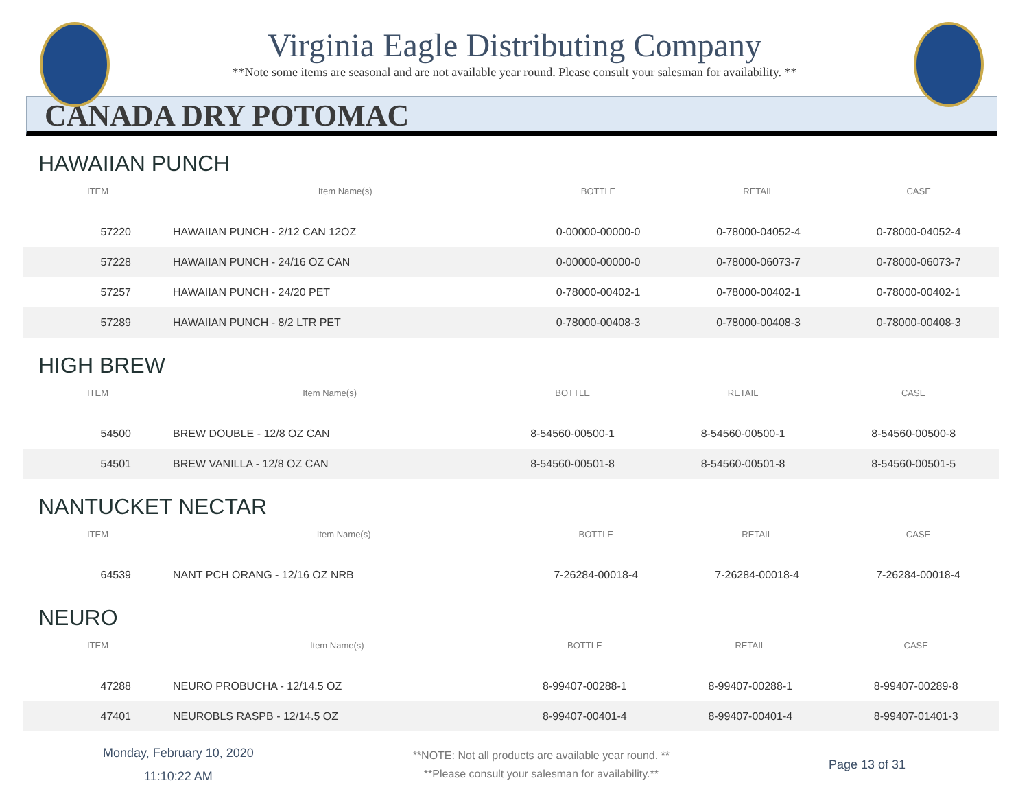Virginia Eagle Distributing Company
**Note some items are seasonal and are not available year round. Please consult your salesman for availability. **
CANADA DRY POTOMAC
HAWAIIAN PUNCH
| ITEM | Item Name(s) | BOTTLE | RETAIL | CASE |
| --- | --- | --- | --- | --- |
| 57220 | HAWAIIAN PUNCH - 2/12 CAN 12OZ | 0-00000-00000-0 | 0-78000-04052-4 | 0-78000-04052-4 |
| 57228 | HAWAIIAN PUNCH - 24/16 OZ CAN | 0-00000-00000-0 | 0-78000-06073-7 | 0-78000-06073-7 |
| 57257 | HAWAIIAN PUNCH - 24/20 PET | 0-78000-00402-1 | 0-78000-00402-1 | 0-78000-00402-1 |
| 57289 | HAWAIIAN PUNCH - 8/2 LTR PET | 0-78000-00408-3 | 0-78000-00408-3 | 0-78000-00408-3 |
HIGH BREW
| ITEM | Item Name(s) | BOTTLE | RETAIL | CASE |
| --- | --- | --- | --- | --- |
| 54500 | BREW DOUBLE - 12/8 OZ CAN | 8-54560-00500-1 | 8-54560-00500-1 | 8-54560-00500-8 |
| 54501 | BREW VANILLA - 12/8 OZ CAN | 8-54560-00501-8 | 8-54560-00501-8 | 8-54560-00501-5 |
NANTUCKET NECTAR
| ITEM | Item Name(s) | BOTTLE | RETAIL | CASE |
| --- | --- | --- | --- | --- |
| 64539 | NANT PCH ORANG - 12/16 OZ NRB | 7-26284-00018-4 | 7-26284-00018-4 | 7-26284-00018-4 |
NEURO
| ITEM | Item Name(s) | BOTTLE | RETAIL | CASE |
| --- | --- | --- | --- | --- |
| 47288 | NEURO PROBUCHA - 12/14.5 OZ | 8-99407-00288-1 | 8-99407-00288-1 | 8-99407-00289-8 |
| 47401 | NEUROBLS RASPB - 12/14.5 OZ | 8-99407-00401-4 | 8-99407-00401-4 | 8-99407-01401-3 |
Monday, February 10, 2020
11:10:22 AM
**NOTE: Not all products are available year round. **
**Please consult your salesman for availability.**
Page 13 of 31